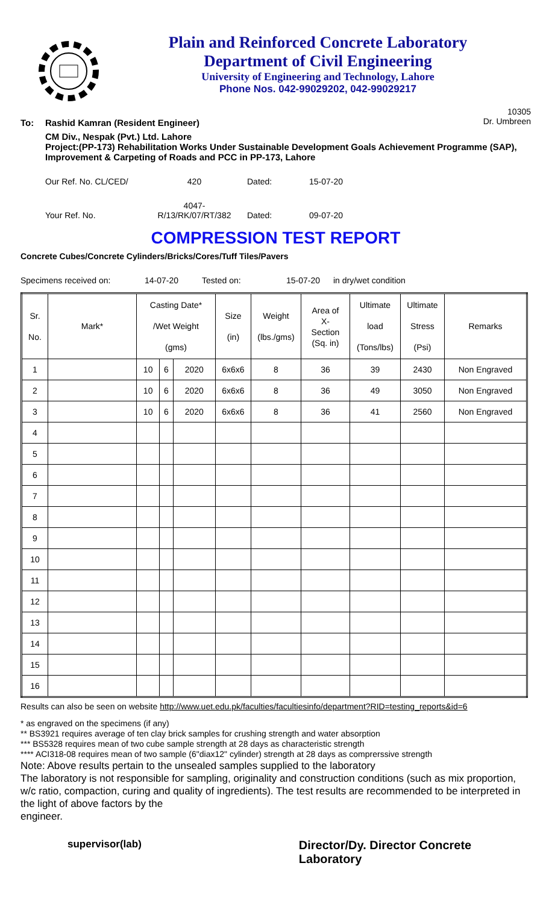Plain and Reinforced Concrete Laboratory
Department of Civil Engineering
University of Engineering and Technology, Lahore
Phone Nos. 042-99029202, 042-99029217
10305
Dr. Umbreen
To: Rashid Kamran (Resident Engineer)
CM Div., Nespak (Pvt.) Ltd. Lahore
Project:(PP-173) Rehabilitation Works Under Sustainable Development Goals Achievement Programme (SAP), Improvement & Carpeting of Roads and PCC in PP-173, Lahore
Our Ref. No. CL/CED/ 420 Dated: 15-07-20
Your Ref. No. 4047-
R/13/RK/07/RT/382 Dated: 09-07-20
COMPRESSION TEST REPORT
Concrete Cubes/Concrete Cylinders/Bricks/Cores/Tuff Tiles/Pavers
Specimens received on: 14-07-20 Tested on: 15-07-20 in dry/wet condition
| Sr. No. | Mark* | Casting Date* /Wet Weight (gms) | | | Size (in) | Weight (lbs./gms) | Area of X- Section (Sq. in) | Ultimate load (Tons/lbs) | Ultimate Stress (Psi) | Remarks |
| --- | --- | --- | --- | --- | --- | --- | --- | --- | --- | --- |
| 1 | | 10 | 6 | 2020 | 6x6x6 | 8 | 36 | 39 | 2430 | Non Engraved |
| 2 | | 10 | 6 | 2020 | 6x6x6 | 8 | 36 | 49 | 3050 | Non Engraved |
| 3 | | 10 | 6 | 2020 | 6x6x6 | 8 | 36 | 41 | 2560 | Non Engraved |
| 4 | | | | | | | | | | |
| 5 | | | | | | | | | | |
| 6 | | | | | | | | | | |
| 7 | | | | | | | | | | |
| 8 | | | | | | | | | | |
| 9 | | | | | | | | | | |
| 10 | | | | | | | | | | |
| 11 | | | | | | | | | | |
| 12 | | | | | | | | | | |
| 13 | | | | | | | | | | |
| 14 | | | | | | | | | | |
| 15 | | | | | | | | | | |
| 16 | | | | | | | | | | |
Results can also be seen on website http://www.uet.edu.pk/faculties/facultiesinfo/department?RID=testing_reports&id=6
* as engraved on the specimens (if any)
** BS3921 requires average of ten clay brick samples for crushing strength and water absorption
*** BS5328 requires mean of two cube sample strength at 28 days as characteristic strength
**** ACI318-08 requires mean of two sample (6"diax12" cylinder) strength at 28 days as comprerssive strength
Note: Above results pertain to the unsealed samples supplied to the laboratory
The laboratory is not responsible for sampling, originality and construction conditions (such as mix proportion, w/c ratio, compaction, curing and quality of ingredients). The test results are recommended to be interpreted in the light of above factors by the
engineer.
supervisor(lab) Director/Dy. Director Concrete Laboratory